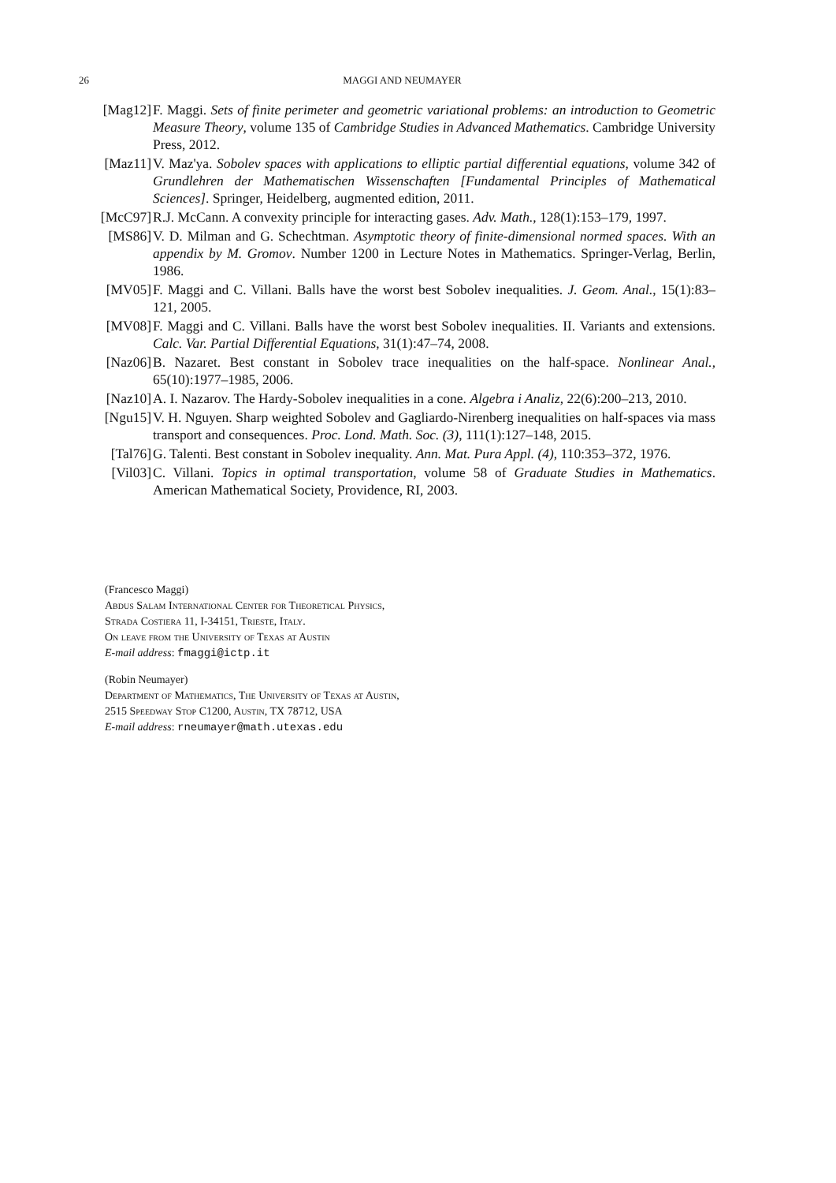26
MAGGI AND NEUMAYER
[Mag12] F. Maggi. Sets of finite perimeter and geometric variational problems: an introduction to Geometric Measure Theory, volume 135 of Cambridge Studies in Advanced Mathematics. Cambridge University Press, 2012.
[Maz11] V. Maz'ya. Sobolev spaces with applications to elliptic partial differential equations, volume 342 of Grundlehren der Mathematischen Wissenschaften [Fundamental Principles of Mathematical Sciences]. Springer, Heidelberg, augmented edition, 2011.
[McC97] R.J. McCann. A convexity principle for interacting gases. Adv. Math., 128(1):153–179, 1997.
[MS86] V. D. Milman and G. Schechtman. Asymptotic theory of finite-dimensional normed spaces. With an appendix by M. Gromov. Number 1200 in Lecture Notes in Mathematics. Springer-Verlag, Berlin, 1986.
[MV05] F. Maggi and C. Villani. Balls have the worst best Sobolev inequalities. J. Geom. Anal., 15(1):83–121, 2005.
[MV08] F. Maggi and C. Villani. Balls have the worst best Sobolev inequalities. II. Variants and extensions. Calc. Var. Partial Differential Equations, 31(1):47–74, 2008.
[Naz06] B. Nazaret. Best constant in Sobolev trace inequalities on the half-space. Nonlinear Anal., 65(10):1977–1985, 2006.
[Naz10] A. I. Nazarov. The Hardy-Sobolev inequalities in a cone. Algebra i Analiz, 22(6):200–213, 2010.
[Ngu15] V. H. Nguyen. Sharp weighted Sobolev and Gagliardo-Nirenberg inequalities on half-spaces via mass transport and consequences. Proc. Lond. Math. Soc. (3), 111(1):127–148, 2015.
[Tal76] G. Talenti. Best constant in Sobolev inequality. Ann. Mat. Pura Appl. (4), 110:353–372, 1976.
[Vil03] C. Villani. Topics in optimal transportation, volume 58 of Graduate Studies in Mathematics. American Mathematical Society, Providence, RI, 2003.
(Francesco Maggi)
Abdus Salam International Center for Theoretical Physics,
Strada Costiera 11, I-34151, Trieste, Italy.
On leave from the University of Texas at Austin
E-mail address: fmaggi@ictp.it
(Robin Neumayer)
Department of Mathematics, The University of Texas at Austin,
2515 Speedway Stop C1200, Austin, TX 78712, USA
E-mail address: rneumayer@math.utexas.edu